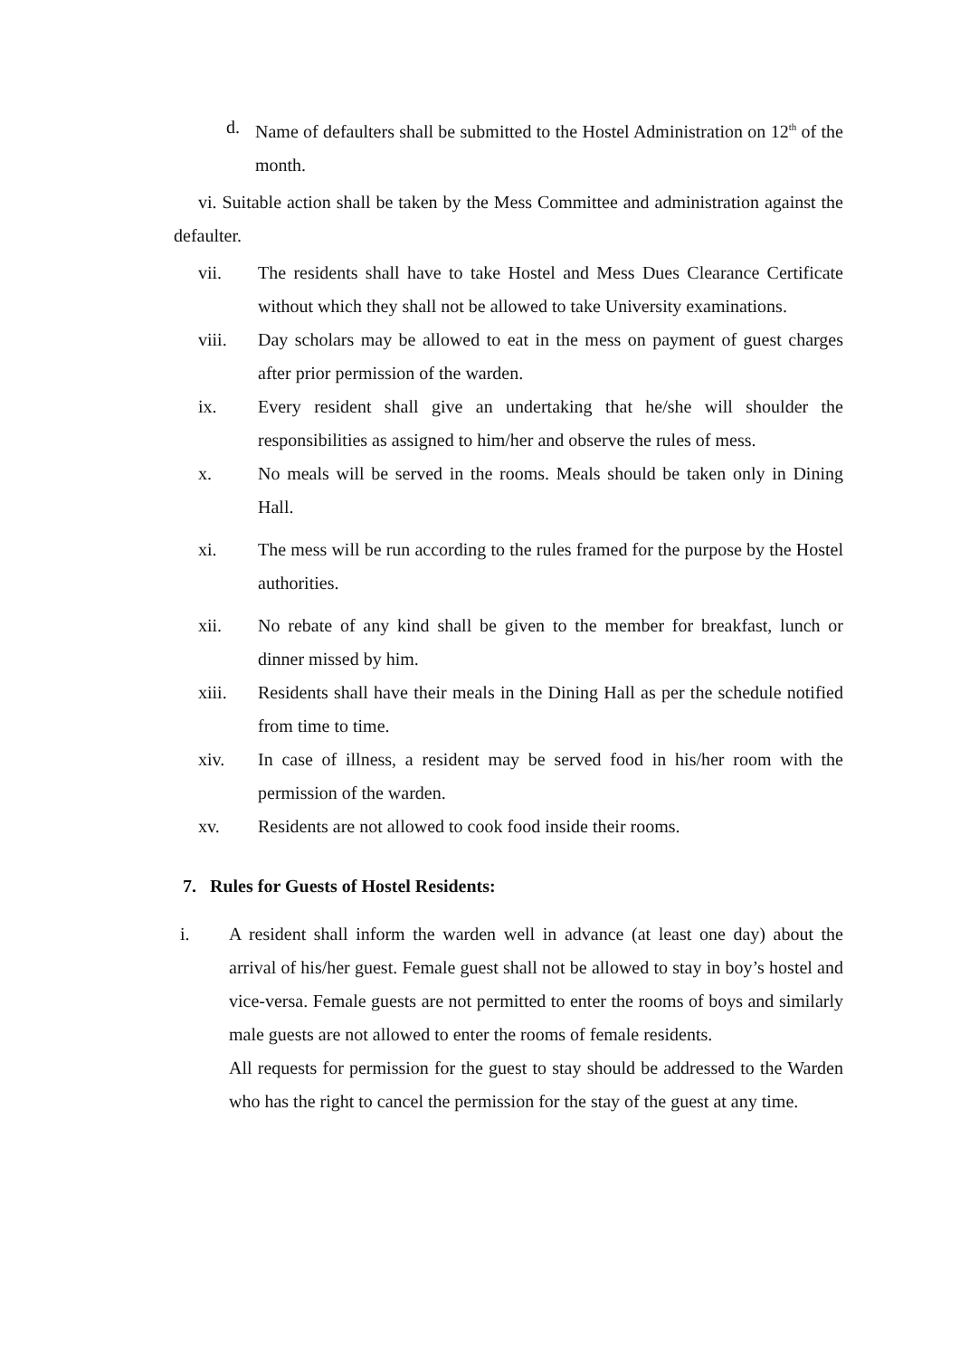d. Name of defaulters shall be submitted to the Hostel Administration on 12<sup>th</sup> of the month.
vi. Suitable action shall be taken by the Mess Committee and administration against the defaulter.
vii. The residents shall have to take Hostel and Mess Dues Clearance Certificate without which they shall not be allowed to take University examinations.
viii. Day scholars may be allowed to eat in the mess on payment of guest charges after prior permission of the warden.
ix. Every resident shall give an undertaking that he/she will shoulder the responsibilities as assigned to him/her and observe the rules of mess.
x. No meals will be served in the rooms. Meals should be taken only in Dining Hall.
xi. The mess will be run according to the rules framed for the purpose by the Hostel authorities.
xii. No rebate of any kind shall be given to the member for breakfast, lunch or dinner missed by him.
xiii. Residents shall have their meals in the Dining Hall as per the schedule notified from time to time.
xiv. In case of illness, a resident may be served food in his/her room with the permission of the warden.
xv. Residents are not allowed to cook food inside their rooms.
7. Rules for Guests of Hostel Residents:
i. A resident shall inform the warden well in advance (at least one day) about the arrival of his/her guest. Female guest shall not be allowed to stay in boy’s hostel and vice-versa. Female guests are not permitted to enter the rooms of boys and similarly male guests are not allowed to enter the rooms of female residents.
All requests for permission for the guest to stay should be addressed to the Warden who has the right to cancel the permission for the stay of the guest at any time.